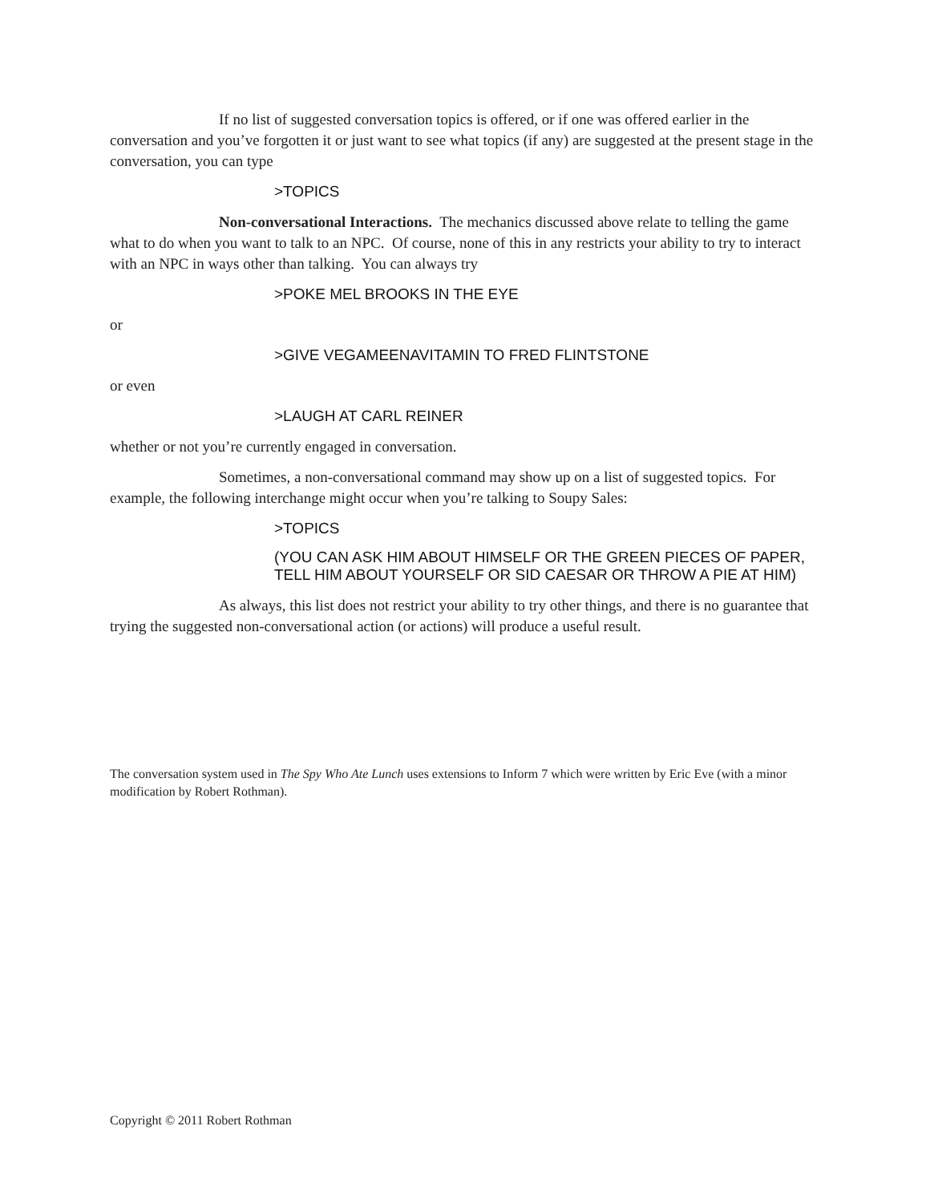If no list of suggested conversation topics is offered, or if one was offered earlier in the conversation and you’ve forgotten it or just want to see what topics (if any) are suggested at the present stage in the conversation, you can type
>TOPICS
Non-conversational Interactions. The mechanics discussed above relate to telling the game what to do when you want to talk to an NPC. Of course, none of this in any restricts your ability to try to interact with an NPC in ways other than talking. You can always try
>POKE MEL BROOKS IN THE EYE
or
>GIVE VEGAMEENAVITAMIN TO FRED FLINTSTONE
or even
>LAUGH AT CARL REINER
whether or not you’re currently engaged in conversation.
Sometimes, a non-conversational command may show up on a list of suggested topics. For example, the following interchange might occur when you’re talking to Soupy Sales:
>TOPICS
(YOU CAN ASK HIM ABOUT HIMSELF OR THE GREEN PIECES OF PAPER, TELL HIM ABOUT YOURSELF OR SID CAESAR OR THROW A PIE AT HIM)
As always, this list does not restrict your ability to try other things, and there is no guarantee that trying the suggested non-conversational action (or actions) will produce a useful result.
The conversation system used in The Spy Who Ate Lunch uses extensions to Inform 7 which were written by Eric Eve (with a minor modification by Robert Rothman).
Copyright © 2011 Robert Rothman